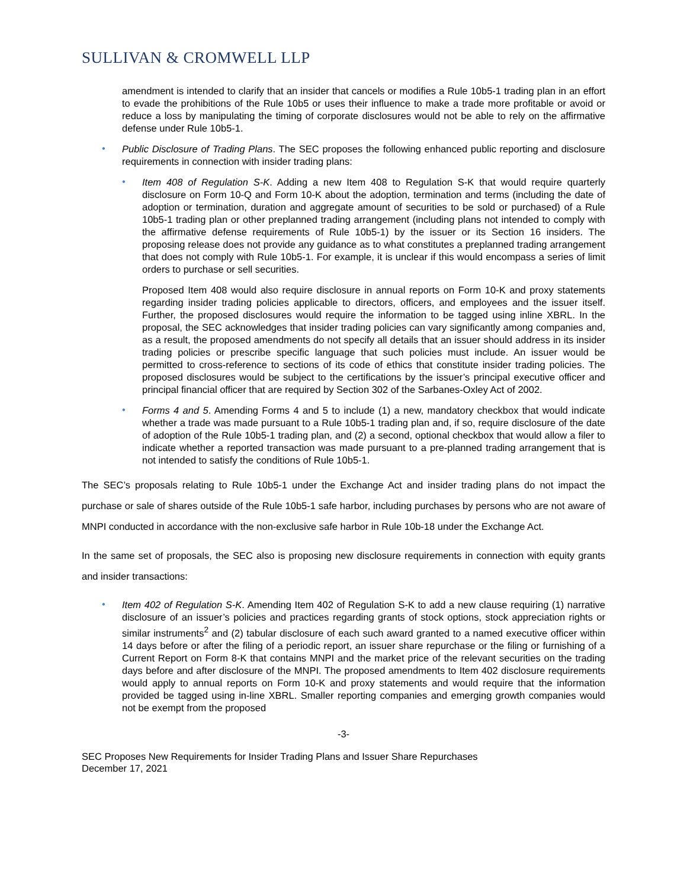SULLIVAN & CROMWELL LLP
amendment is intended to clarify that an insider that cancels or modifies a Rule 10b5-1 trading plan in an effort to evade the prohibitions of the Rule 10b5 or uses their influence to make a trade more profitable or avoid or reduce a loss by manipulating the timing of corporate disclosures would not be able to rely on the affirmative defense under Rule 10b5-1.
•
Public Disclosure of Trading Plans. The SEC proposes the following enhanced public reporting and disclosure requirements in connection with insider trading plans:
•
Item 408 of Regulation S-K. Adding a new Item 408 to Regulation S-K that would require quarterly disclosure on Form 10-Q and Form 10-K about the adoption, termination and terms (including the date of adoption or termination, duration and aggregate amount of securities to be sold or purchased) of a Rule 10b5-1 trading plan or other preplanned trading arrangement (including plans not intended to comply with the affirmative defense requirements of Rule 10b5-1) by the issuer or its Section 16 insiders. The proposing release does not provide any guidance as to what constitutes a preplanned trading arrangement that does not comply with Rule 10b5-1. For example, it is unclear if this would encompass a series of limit orders to purchase or sell securities.
Proposed Item 408 would also require disclosure in annual reports on Form 10-K and proxy statements regarding insider trading policies applicable to directors, officers, and employees and the issuer itself. Further, the proposed disclosures would require the information to be tagged using inline XBRL. In the proposal, the SEC acknowledges that insider trading policies can vary significantly among companies and, as a result, the proposed amendments do not specify all details that an issuer should address in its insider trading policies or prescribe specific language that such policies must include. An issuer would be permitted to cross-reference to sections of its code of ethics that constitute insider trading policies. The proposed disclosures would be subject to the certifications by the issuer’s principal executive officer and principal financial officer that are required by Section 302 of the Sarbanes-Oxley Act of 2002.
•
Forms 4 and 5. Amending Forms 4 and 5 to include (1) a new, mandatory checkbox that would indicate whether a trade was made pursuant to a Rule 10b5-1 trading plan and, if so, require disclosure of the date of adoption of the Rule 10b5-1 trading plan, and (2) a second, optional checkbox that would allow a filer to indicate whether a reported transaction was made pursuant to a pre-planned trading arrangement that is not intended to satisfy the conditions of Rule 10b5-1.
The SEC’s proposals relating to Rule 10b5-1 under the Exchange Act and insider trading plans do not impact the purchase or sale of shares outside of the Rule 10b5-1 safe harbor, including purchases by persons who are not aware of MNPI conducted in accordance with the non-exclusive safe harbor in Rule 10b-18 under the Exchange Act.
In the same set of proposals, the SEC also is proposing new disclosure requirements in connection with equity grants and insider transactions:
•
Item 402 of Regulation S-K. Amending Item 402 of Regulation S-K to add a new clause requiring (1) narrative disclosure of an issuer’s policies and practices regarding grants of stock options, stock appreciation rights or similar instruments<sup>2</sup> and (2) tabular disclosure of each such award granted to a named executive officer within 14 days before or after the filing of a periodic report, an issuer share repurchase or the filing or furnishing of a Current Report on Form 8-K that contains MNPI and the market price of the relevant securities on the trading days before and after disclosure of the MNPI. The proposed amendments to Item 402 disclosure requirements would apply to annual reports on Form 10-K and proxy statements and would require that the information provided be tagged using in-line XBRL. Smaller reporting companies and emerging growth companies would not be exempt from the proposed
-3-
SEC Proposes New Requirements for Insider Trading Plans and Issuer Share Repurchases
December 17, 2021